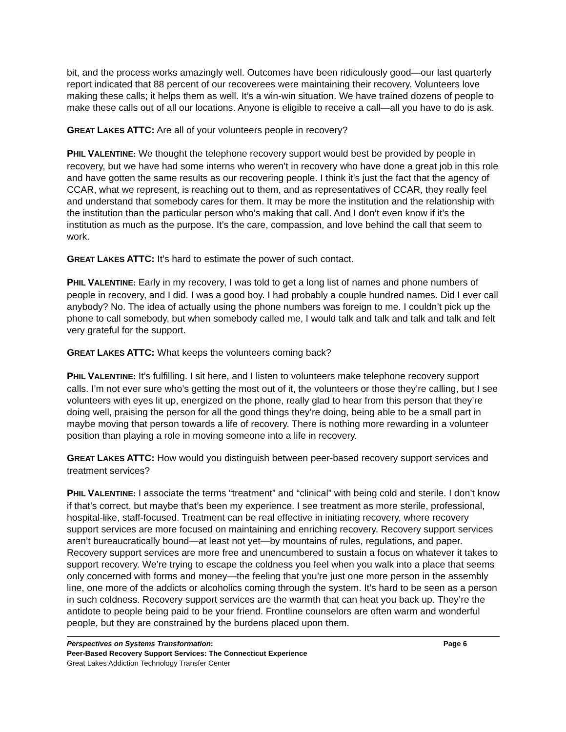bit, and the process works amazingly well. Outcomes have been ridiculously good—our last quarterly report indicated that 88 percent of our recoverees were maintaining their recovery. Volunteers love making these calls; it helps them as well. It’s a win-win situation. We have trained dozens of people to make these calls out of all our locations. Anyone is eligible to receive a call—all you have to do is ask.
GREAT LAKES ATTC: Are all of your volunteers people in recovery?
PHIL VALENTINE: We thought the telephone recovery support would best be provided by people in recovery, but we have had some interns who weren’t in recovery who have done a great job in this role and have gotten the same results as our recovering people. I think it’s just the fact that the agency of CCAR, what we represent, is reaching out to them, and as representatives of CCAR, they really feel and understand that somebody cares for them. It may be more the institution and the relationship with the institution than the particular person who’s making that call. And I don’t even know if it’s the institution as much as the purpose. It’s the care, compassion, and love behind the call that seem to work.
GREAT LAKES ATTC: It’s hard to estimate the power of such contact.
PHIL VALENTINE: Early in my recovery, I was told to get a long list of names and phone numbers of people in recovery, and I did. I was a good boy. I had probably a couple hundred names. Did I ever call anybody? No. The idea of actually using the phone numbers was foreign to me. I couldn’t pick up the phone to call somebody, but when somebody called me, I would talk and talk and talk and talk and felt very grateful for the support.
GREAT LAKES ATTC: What keeps the volunteers coming back?
PHIL VALENTINE: It’s fulfilling. I sit here, and I listen to volunteers make telephone recovery support calls. I’m not ever sure who’s getting the most out of it, the volunteers or those they’re calling, but I see volunteers with eyes lit up, energized on the phone, really glad to hear from this person that they’re doing well, praising the person for all the good things they’re doing, being able to be a small part in maybe moving that person towards a life of recovery. There is nothing more rewarding in a volunteer position than playing a role in moving someone into a life in recovery.
GREAT LAKES ATTC: How would you distinguish between peer-based recovery support services and treatment services?
PHIL VALENTINE: I associate the terms “treatment” and “clinical” with being cold and sterile. I don’t know if that’s correct, but maybe that’s been my experience. I see treatment as more sterile, professional, hospital-like, staff-focused. Treatment can be real effective in initiating recovery, where recovery support services are more focused on maintaining and enriching recovery. Recovery support services aren’t bureaucratically bound—at least not yet—by mountains of rules, regulations, and paper. Recovery support services are more free and unencumbered to sustain a focus on whatever it takes to support recovery. We’re trying to escape the coldness you feel when you walk into a place that seems only concerned with forms and money—the feeling that you’re just one more person in the assembly line, one more of the addicts or alcoholics coming through the system. It’s hard to be seen as a person in such coldness. Recovery support services are the warmth that can heat you back up. They’re the antidote to people being paid to be your friend. Frontline counselors are often warm and wonderful people, but they are constrained by the burdens placed upon them.
Perspectives on Systems Transformation: Page 6
Peer-Based Recovery Support Services: The Connecticut Experience
Great Lakes Addiction Technology Transfer Center